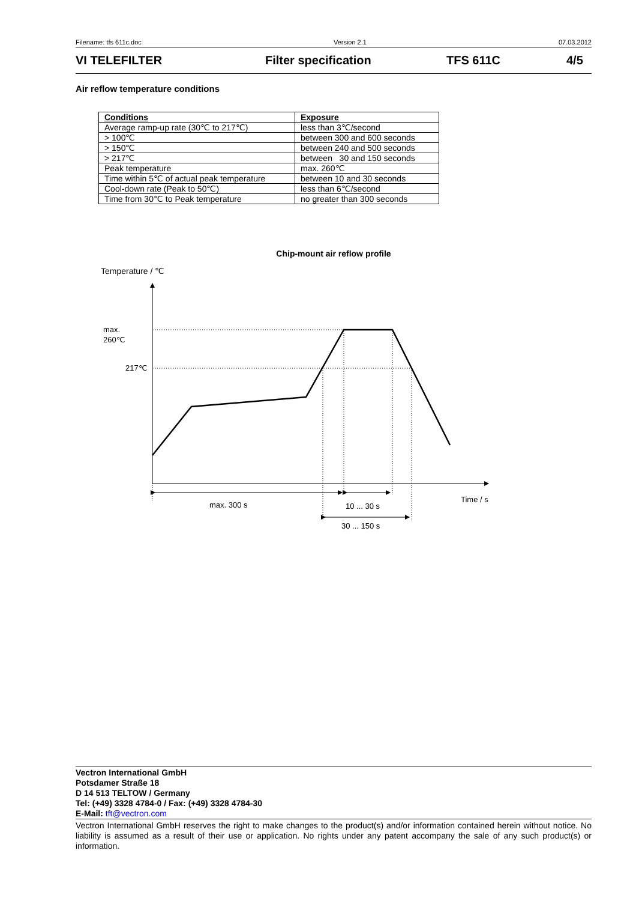Filename: tfs 611c.doc Version 2.1 07.03.2012
VI TELEFILTER Filter specification TFS 611C 4/5
Air reflow temperature conditions
| Conditions | Exposure |
| --- | --- |
| Average ramp-up rate (30℃ to 217℃) | less than 3℃/second |
| > 100℃ | between 300 and 600 seconds |
| > 150℃ | between 240 and 500 seconds |
| > 217℃ | between 30 and 150 seconds |
| Peak temperature | max. 260℃ |
| Time within 5℃ of actual peak temperature | between 10 and 30 seconds |
| Cool-down rate (Peak to 50℃) | less than 6℃/second |
| Time from 30℃ to Peak temperature | no greater than 300 seconds |
Chip-mount air reflow profile
Temperature / ℃
max.
260℃
217℃
max. 300 s
10 ... 30 s
30 ... 150 s
Time / s
Vectron International GmbH
Potsdamer Straße 18
D 14 513 TELTOW / Germany
Tel: (+49) 3328 4784-0 / Fax: (+49) 3328 4784-30
E-Mail: tft@vectron.com
Vectron International GmbH reserves the right to make changes to the product(s) and/or information contained herein without notice. No liability is assumed as a result of their use or application. No rights under any patent accompany the sale of any such product(s) or information.